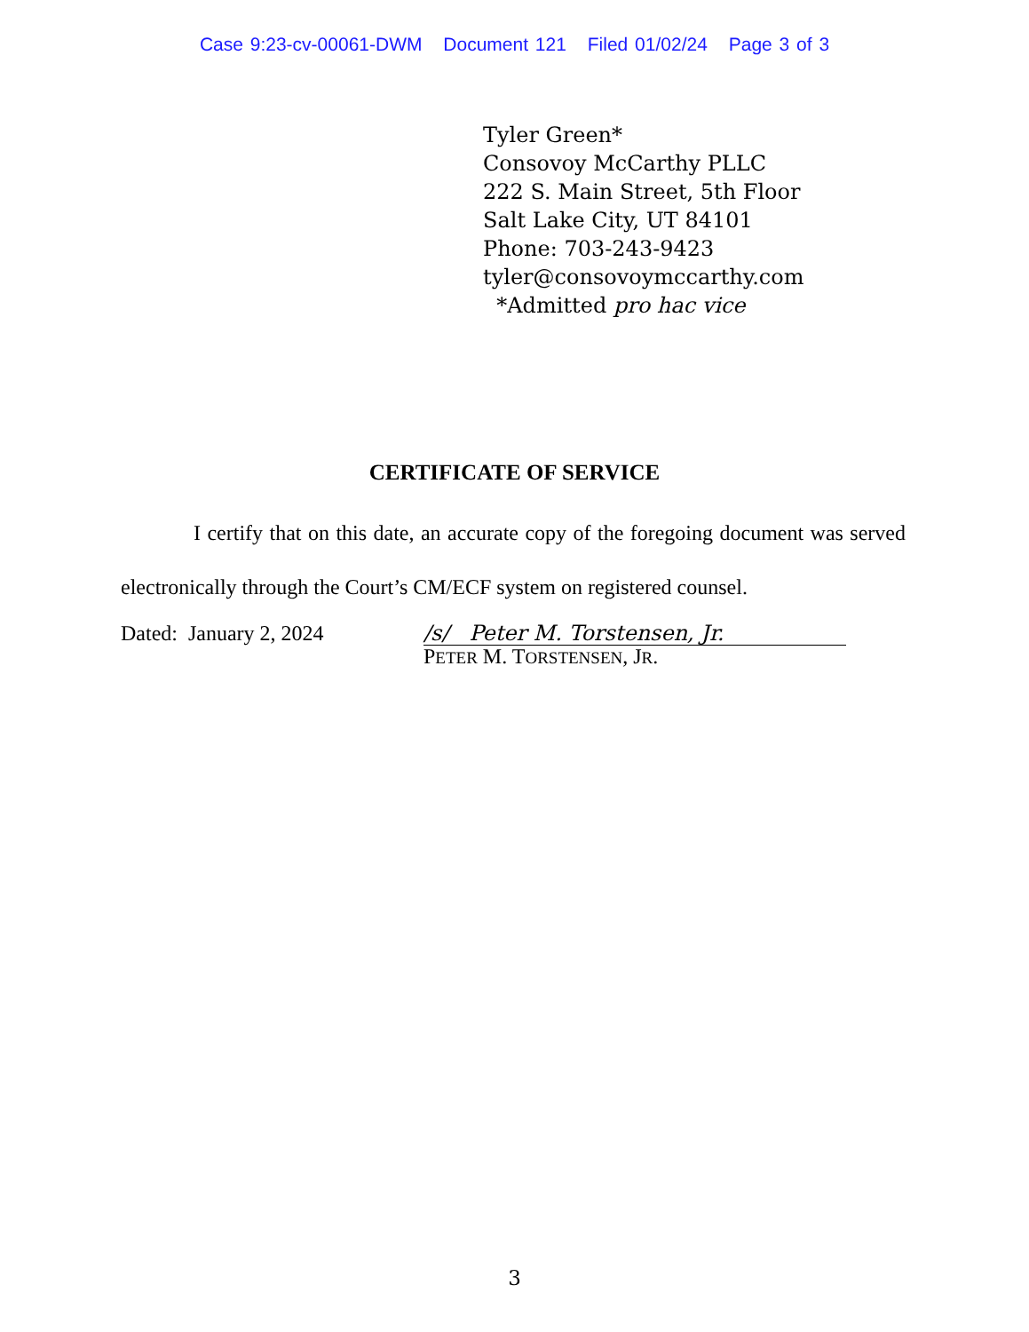Case 9:23-cv-00061-DWM Document 121 Filed 01/02/24 Page 3 of 3
Tyler Green*
Consovoy McCarthy PLLC
222 S. Main Street, 5th Floor
Salt Lake City, UT 84101
Phone: 703-243-9423
tyler@consovoymccarthy.com
*Admitted pro hac vice
CERTIFICATE OF SERVICE
I certify that on this date, an accurate copy of the foregoing document was served electronically through the Court’s CM/ECF system on registered counsel.
Dated: January 2, 2024
/s/ Peter M. Torstensen, Jr.
PETER M. TORSTENSEN, JR.
3